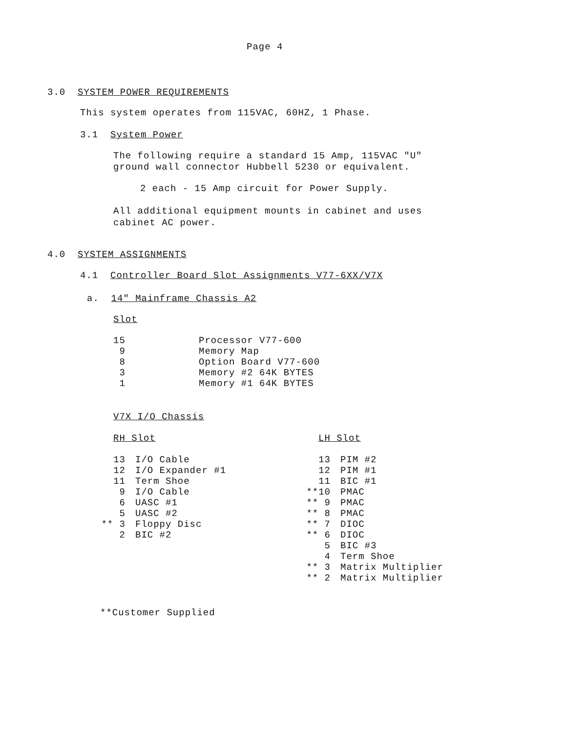Page 4
3.0 SYSTEM POWER REQUIREMENTS
This system operates from 115VAC, 60HZ, 1 Phase.
3.1 System Power
The following require a standard 15 Amp, 115VAC "U" ground wall connector Hubbell 5230 or equivalent.
2 each - 15 Amp circuit for Power Supply.
All additional equipment mounts in cabinet and uses cabinet AC power.
4.0 SYSTEM ASSIGNMENTS
4.1 Controller Board Slot Assignments V77-6XX/V7X
a. 14" Mainframe Chassis A2
Slot
| 15 | Processor V77-600 |
| 9 | Memory Map |
| 8 | Option Board V77-600 |
| 3 | Memory #2 64K BYTES |
| 1 | Memory #1 64K BYTES |
V7X I/O Chassis
RH Slot
LH Slot
| 13 | I/O Cable |
| 12 | I/O Expander #1 |
| 11 | Term Shoe |
| 9 | I/O Cable |
| 6 | UASC #1 |
| 5 | UASC #2 |
| ** 3 | Floppy Disc |
| 2 | BIC #2 |
| 13 | PIM #2 |
| 12 | PIM #1 |
| 11 | BIC #1 |
| **10 | PMAC |
| ** 9 | PMAC |
| ** 8 | PMAC |
| ** 7 | DIOC |
| ** 6 | DIOC |
| 5 | BIC #3 |
| 4 | Term Shoe |
| ** 3 | Matrix Multiplier |
| ** 2 | Matrix Multiplier |
**Customer Supplied